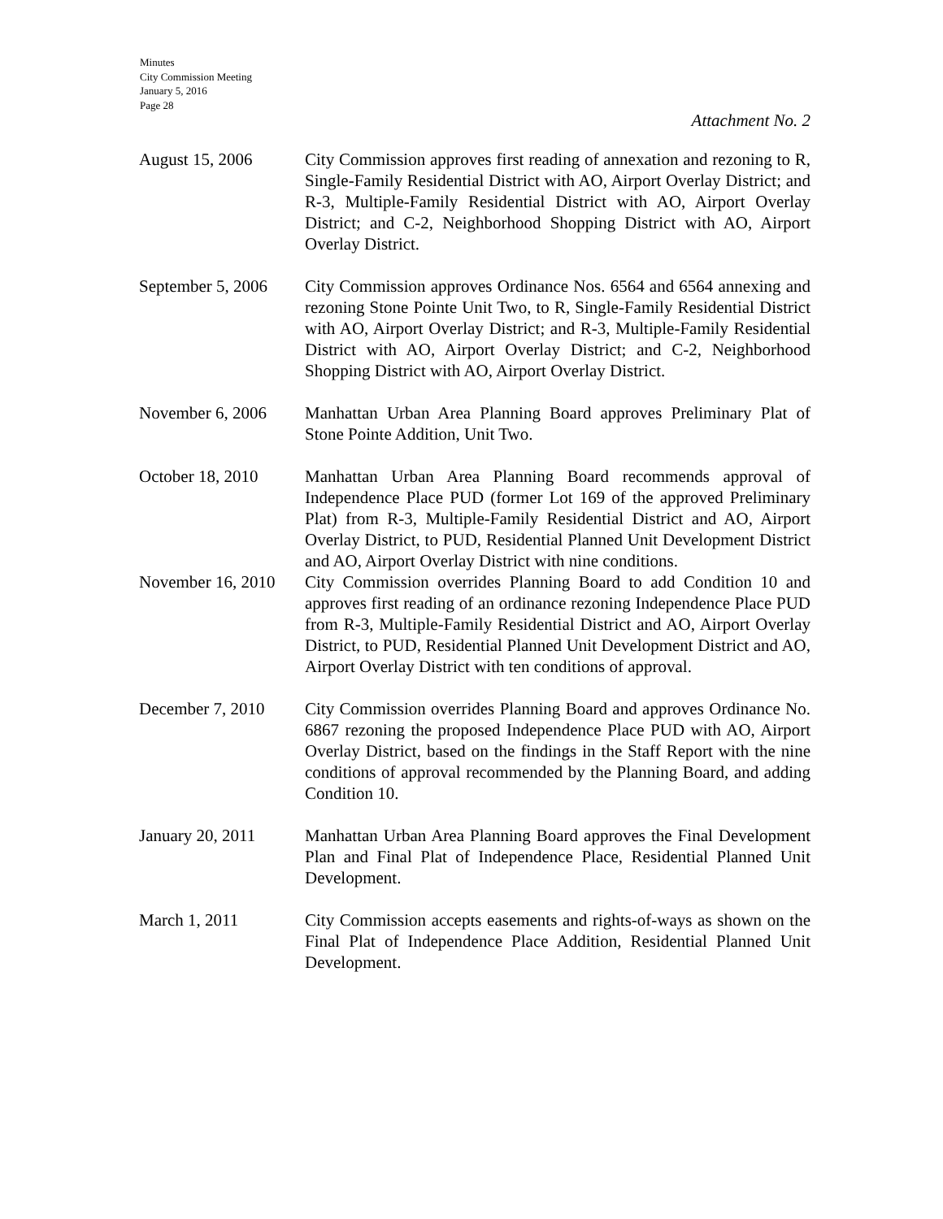Minutes
City Commission Meeting
January 5, 2016
Page 28
Attachment No. 2
August 15, 2006 City Commission approves first reading of annexation and rezoning to R, Single-Family Residential District with AO, Airport Overlay District; and R-3, Multiple-Family Residential District with AO, Airport Overlay District; and C-2, Neighborhood Shopping District with AO, Airport Overlay District.
September 5, 2006
City Commission approves Ordinance Nos. 6564 and 6564 annexing and rezoning Stone Pointe Unit Two, to R, Single-Family Residential District with AO, Airport Overlay District; and R-3, Multiple-Family Residential District with AO, Airport Overlay District; and C-2, Neighborhood Shopping District with AO, Airport Overlay District.
November 6, 2006 Manhattan Urban Area Planning Board approves Preliminary Plat of Stone Pointe Addition, Unit Two.
October 18, 2010 Manhattan Urban Area Planning Board recommends approval of Independence Place PUD (former Lot 169 of the approved Preliminary Plat) from R-3, Multiple-Family Residential District and AO, Airport Overlay District, to PUD, Residential Planned Unit Development District and AO, Airport Overlay District with nine conditions.
November 16, 2010
City Commission overrides Planning Board to add Condition 10 and approves first reading of an ordinance rezoning Independence Place PUD from R-3, Multiple-Family Residential District and AO, Airport Overlay District, to PUD, Residential Planned Unit Development District and AO, Airport Overlay District with ten conditions of approval.
December 7, 2010 City Commission overrides Planning Board and approves Ordinance No. 6867 rezoning the proposed Independence Place PUD with AO, Airport Overlay District, based on the findings in the Staff Report with the nine conditions of approval recommended by the Planning Board, and adding Condition 10.
January 20, 2011 Manhattan Urban Area Planning Board approves the Final Development Plan and Final Plat of Independence Place, Residential Planned Unit Development.
March 1, 2011 City Commission accepts easements and rights-of-ways as shown on the Final Plat of Independence Place Addition, Residential Planned Unit Development.